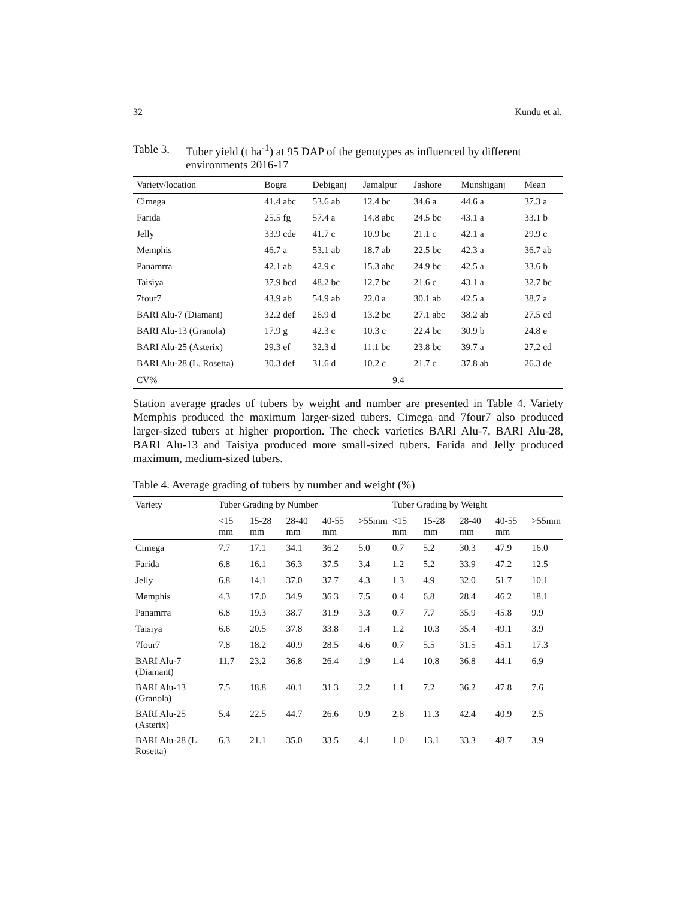32 Kundu et al.
Table 3. Tuber yield (t ha<sup>-1</sup>) at 95 DAP of the genotypes as influenced by different environments 2016-17
| Variety/location | Bogra | Debiganj | Jamalpur | Jashore | Munshiganj | Mean |
| --- | --- | --- | --- | --- | --- | --- |
| Cimega | 41.4 abc | 53.6 ab | 12.4 bc | 34.6 a | 44.6 a | 37.3 a |
| Farida | 25.5 fg | 57.4 a | 14.8 abc | 24.5 bc | 43.1 a | 33.1 b |
| Jelly | 33.9 cde | 41.7 c | 10.9 bc | 21.1 c | 42.1 a | 29.9 c |
| Memphis | 46.7 a | 53.1 ab | 18.7 ab | 22.5 bc | 42.3 a | 36.7 ab |
| Panamrra | 42.1 ab | 42.9 c | 15.3 abc | 24.9 bc | 42.5 a | 33.6 b |
| Taisiya | 37.9 bcd | 48.2 bc | 12.7 bc | 21.6 c | 43.1 a | 32.7 bc |
| 7four7 | 43.9 ab | 54.9 ab | 22.0 a | 30.1 ab | 42.5 a | 38.7 a |
| BARI Alu-7 (Diamant) | 32.2 def | 26.9 d | 13.2 bc | 27.1 abc | 38.2 ab | 27.5 cd |
| BARI Alu-13 (Granola) | 17.9 g | 42.3 c | 10.3 c | 22.4 bc | 30.9 b | 24.8 e |
| BARI Alu-25 (Asterix) | 29.3 ef | 32.3 d | 11.1 bc | 23.8 bc | 39.7 a | 27.2 cd |
| BARI Alu-28 (L. Rosetta) | 30.3 def | 31.6 d | 10.2 c | 21.7 c | 37.8 ab | 26.3 de |
| CV% | 9.4 | | | | | |
Station average grades of tubers by weight and number are presented in Table 4. Variety Memphis produced the maximum larger-sized tubers. Cimega and 7four7 also produced larger-sized tubers at higher proportion. The check varieties BARI Alu-7, BARI Alu-28, BARI Alu-13 and Taisiya produced more small-sized tubers. Farida and Jelly produced maximum, medium-sized tubers.
Table 4. Average grading of tubers by number and weight (%)
| Variety | Tuber Grading by Number | | | | | Tuber Grading by Weight | | | | |
| --- | --- | --- | --- | --- | --- | --- | --- | --- | --- | --- |
| | <15 mm | 15-28 mm | 28-40 mm | 40-55 mm | >55mm | <15 mm | 15-28 mm | 28-40 mm | 40-55 mm | >55mm |
| Cimega | 7.7 | 17.1 | 34.1 | 36.2 | 5.0 | 0.7 | 5.2 | 30.3 | 47.9 | 16.0 |
| Farida | 6.8 | 16.1 | 36.3 | 37.5 | 3.4 | 1.2 | 5.2 | 33.9 | 47.2 | 12.5 |
| Jelly | 6.8 | 14.1 | 37.0 | 37.7 | 4.3 | 1.3 | 4.9 | 32.0 | 51.7 | 10.1 |
| Memphis | 4.3 | 17.0 | 34.9 | 36.3 | 7.5 | 0.4 | 6.8 | 28.4 | 46.2 | 18.1 |
| Panamrra | 6.8 | 19.3 | 38.7 | 31.9 | 3.3 | 0.7 | 7.7 | 35.9 | 45.8 | 9.9 |
| Taisiya | 6.6 | 20.5 | 37.8 | 33.8 | 1.4 | 1.2 | 10.3 | 35.4 | 49.1 | 3.9 |
| 7four7 | 7.8 | 18.2 | 40.9 | 28.5 | 4.6 | 0.7 | 5.5 | 31.5 | 45.1 | 17.3 |
| BARI Alu-7 (Diamant) | 11.7 | 23.2 | 36.8 | 26.4 | 1.9 | 1.4 | 10.8 | 36.8 | 44.1 | 6.9 |
| BARI Alu-13 (Granola) | 7.5 | 18.8 | 40.1 | 31.3 | 2.2 | 1.1 | 7.2 | 36.2 | 47.8 | 7.6 |
| BARI Alu-25 (Asterix) | 5.4 | 22.5 | 44.7 | 26.6 | 0.9 | 2.8 | 11.3 | 42.4 | 40.9 | 2.5 |
| BARI Alu-28 (L. Rosetta) | 6.3 | 21.1 | 35.0 | 33.5 | 4.1 | 1.0 | 13.1 | 33.3 | 48.7 | 3.9 |